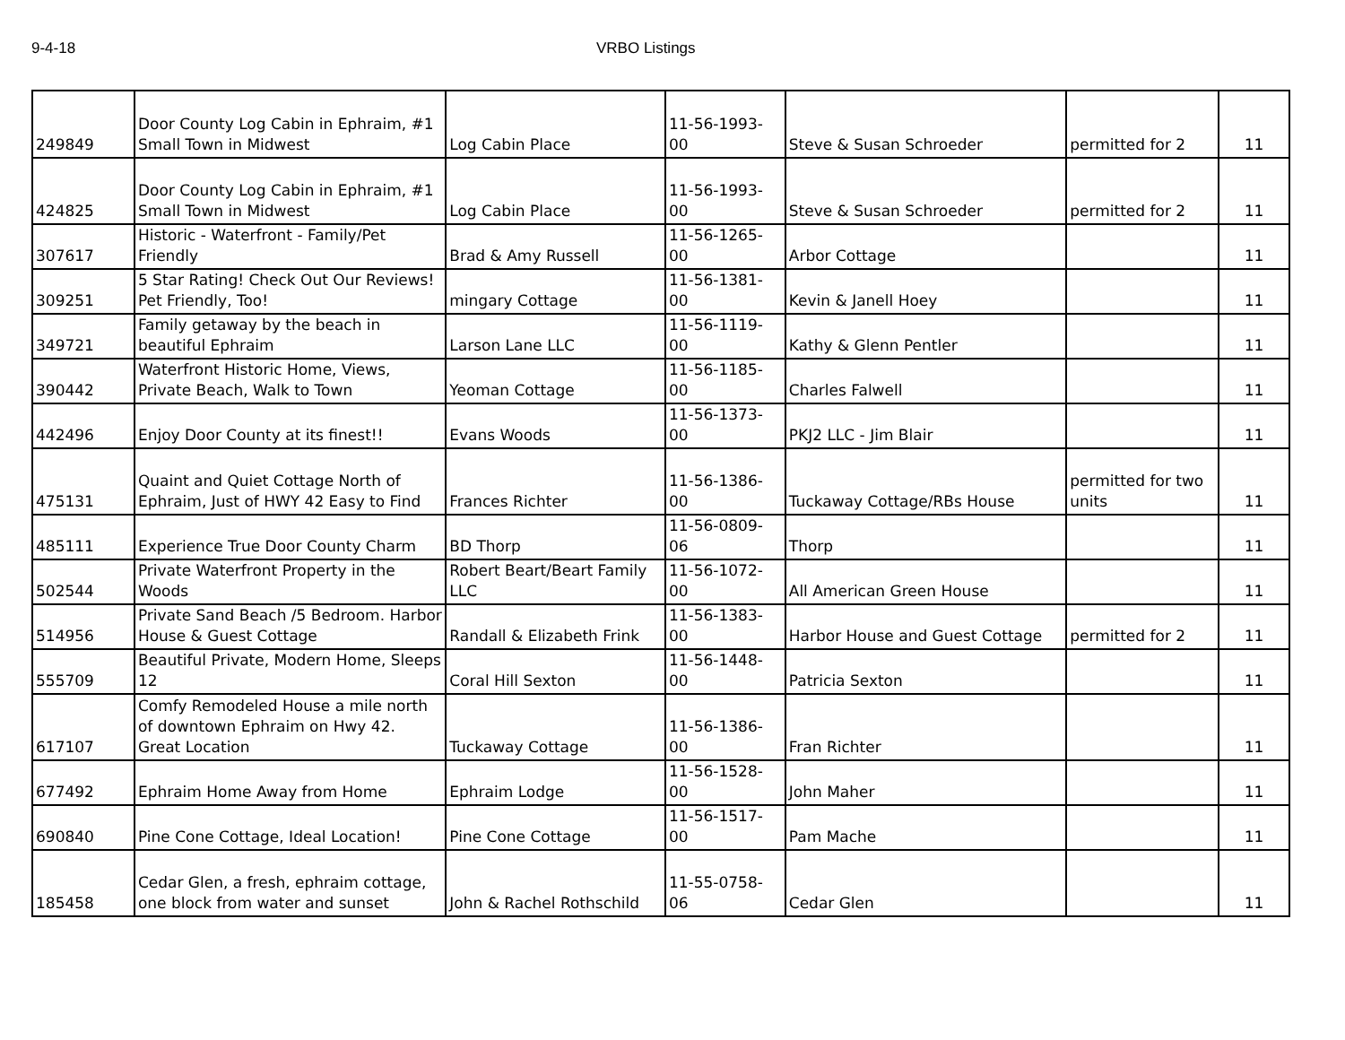9-4-18 VRBO Listings
| 249849 | Door County Log Cabin in Ephraim, #1 Small Town in Midwest | Log Cabin Place | 11-56-1993-00 | Steve & Susan Schroeder | permitted for 2 | 11 |
| 424825 | Door County Log Cabin in Ephraim, #1 Small Town in Midwest | Log Cabin Place | 11-56-1993-00 | Steve & Susan Schroeder | permitted for 2 | 11 |
| 307617 | Historic - Waterfront - Family/Pet Friendly | Brad & Amy Russell | 11-56-1265-00 | Arbor Cottage | | 11 |
| 309251 | 5 Star Rating! Check Out Our Reviews! Pet Friendly, Too! | mingary Cottage | 11-56-1381-00 | Kevin & Janell Hoey | | 11 |
| 349721 | Family getaway by the beach in beautiful Ephraim | Larson Lane LLC | 11-56-1119-00 | Kathy & Glenn Pentler | | 11 |
| 390442 | Waterfront Historic Home, Views, Private Beach, Walk to Town | Yeoman Cottage | 11-56-1185-00 | Charles Falwell | | 11 |
| 442496 | Enjoy Door County at its finest!! | Evans Woods | 11-56-1373-00 | PKJ2 LLC - Jim Blair | | 11 |
| 475131 | Quaint and Quiet Cottage North of Ephraim, Just of HWY 42 Easy to Find | Frances Richter | 11-56-1386-00 | Tuckaway Cottage/RBs House | permitted for two units | 11 |
| 485111 | Experience True Door County Charm | BD Thorp | 11-56-0809-06 | Thorp | | 11 |
| 502544 | Private Waterfront Property in the Woods | Robert Beart/Beart Family LLC | 11-56-1072-00 | All American Green House | | 11 |
| 514956 | Private Sand Beach /5 Bedroom. Harbor House & Guest Cottage | Randall & Elizabeth Frink | 11-56-1383-00 | Harbor House and Guest Cottage | permitted for 2 | 11 |
| 555709 | Beautiful Private, Modern Home, Sleeps 12 | Coral Hill Sexton | 11-56-1448-00 | Patricia Sexton | | 11 |
| 617107 | Comfy Remodeled House a mile north of downtown Ephraim on Hwy 42. Great Location | Tuckaway Cottage | 11-56-1386-00 | Fran Richter | | 11 |
| 677492 | Ephraim Home Away from Home | Ephraim Lodge | 11-56-1528-00 | John Maher | | 11 |
| 690840 | Pine Cone Cottage, Ideal Location! | Pine Cone Cottage | 11-56-1517-00 | Pam Mache | | 11 |
| 185458 | Cedar Glen, a fresh, ephraim cottage, one block from water and sunset | John & Rachel Rothschild | 11-55-0758-06 | Cedar Glen | | 11 |